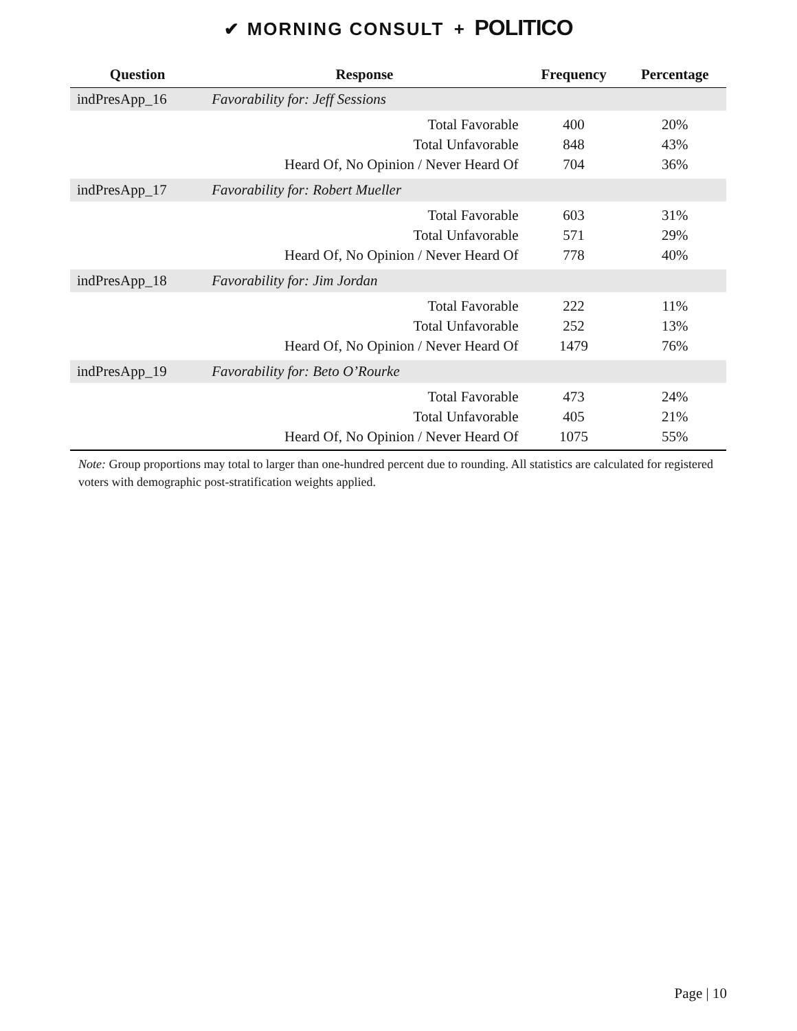✔ MORNING CONSULT + POLITICO
| Question | Response | Frequency | Percentage |
| --- | --- | --- | --- |
| indPresApp_16 | Favorability for: Jeff Sessions | | |
| | Total Favorable | 400 | 20% |
| | Total Unfavorable | 848 | 43% |
| | Heard Of, No Opinion / Never Heard Of | 704 | 36% |
| indPresApp_17 | Favorability for: Robert Mueller | | |
| | Total Favorable | 603 | 31% |
| | Total Unfavorable | 571 | 29% |
| | Heard Of, No Opinion / Never Heard Of | 778 | 40% |
| indPresApp_18 | Favorability for: Jim Jordan | | |
| | Total Favorable | 222 | 11% |
| | Total Unfavorable | 252 | 13% |
| | Heard Of, No Opinion / Never Heard Of | 1479 | 76% |
| indPresApp_19 | Favorability for: Beto O’Rourke | | |
| | Total Favorable | 473 | 24% |
| | Total Unfavorable | 405 | 21% |
| | Heard Of, No Opinion / Never Heard Of | 1075 | 55% |
Note: Group proportions may total to larger than one-hundred percent due to rounding. All statistics are calculated for registered voters with demographic post-stratification weights applied.
Page | 10